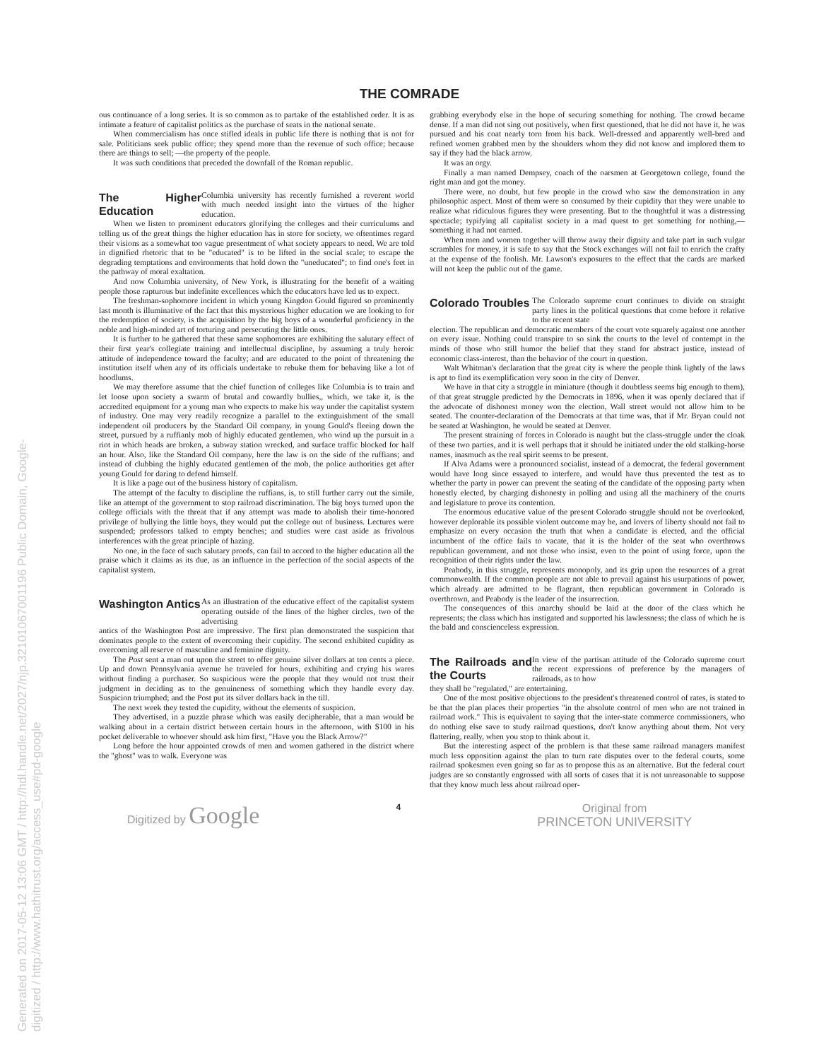Generated on 2017-05-12 13:06 GMT / http://hdl.handle.net/2027/njp.32101067001196 Public Domain, Google-digitized / http://www.hathitrust.org/access_use#pd-google
THE COMRADE
ous continuance of a long series. It is so common as to partake of the established order. It is as intimate a feature of capitalist politics as the purchase of seats in the national senate.
When commercialism has once stifled ideals in public life there is nothing that is not for sale. Politicians seek public office; they spend more than the revenue of such office; because there are things to sell; —the property of the people.
It was such conditions that preceded the downfall of the Roman republic.
The Higher Education
Columbia university has recently furnished a reverent world with much needed insight into the virtues of the higher education.
When we listen to prominent educators glorifying the colleges and their curriculums and telling us of the great things the higher education has in store for society, we oftentimes regard their visions as a somewhat too vague presentment of what society appears to need. We are told in dignified rhetoric that to be "educated" is to be lifted in the social scale; to escape the degrading temptations and environments that hold down the "uneducated"; to find one's feet in the pathway of moral exaltation.
And now Columbia university, of New York, is illustrating for the benefit of a waiting people those rapturous but indefinite excellences which the educators have led us to expect.
The freshman-sophomore incident in which young Kingdon Gould figured so prominently last month is illuminative of the fact that this mysterious higher education we are looking to for the redemption of society, is the acquisition by the big boys of a wonderful proficiency in the noble and high-minded art of torturing and persecuting the little ones.
It is further to be gathered that these same sophomores are exhibiting the salutary effect of their first year's collegiate training and intellectual discipline, by assuming a truly heroic attitude of independence toward the faculty; and are educated to the point of threatening the institution itself when any of its officials undertake to rebuke them for behaving like a lot of hoodlums.
We may therefore assume that the chief function of colleges like Columbia is to train and let loose upon society a swarm of brutal and cowardly bullies,, which, we take it, is the accredited equipment for a young man who expects to make his way under the capitalist system of industry. One may very readily recognize a parallel to the extinguishment of the small independent oil producers by the Standard Oil company, in young Gould's fleeing down the street, pursued by a ruffianly mob of highly educated gentlemen, who wind up the pursuit in a riot in which heads are broken, a subway station wrecked, and surface traffic blocked for half an hour. Also, like the Standard Oil company, here the law is on the side of the ruffians; and instead of clubbing the highly educated gentlemen of the mob, the police authorities get after young Gould for daring to defend himself.
It is like a page out of the business history of capitalism.
The attempt of the faculty to discipline the ruffians, is, to still further carry out the simile, like an attempt of the government to stop railroad discrimination. The big boys turned upon the college officials with the threat that if any attempt was made to abolish their time-honored privilege of bullying the little boys, they would put the college out of business. Lectures were suspended; professors talked to empty benches; and studies were cast aside as frivolous interferences with the great principle of hazing.
No one, in the face of such salutary proofs, can fail to accord to the higher education all the praise which it claims as its due, as an influence in the perfection of the social aspects of the capitalist system.
Washington Antics
As an illustration of the educative effect of the capitalist system operating outside of the lines of the higher circles, two of the advertising
antics of the Washington Post are impressive. The first plan demonstrated the suspicion that dominates people to the extent of overcoming their cupidity. The second exhibited cupidity as overcoming all reserve of masculine and feminine dignity.
The Post sent a man out upon the street to offer genuine silver dollars at ten cents a piece. Up and down Pennsylvania avenue he traveled for hours, exhibiting and crying his wares without finding a purchaser. So suspicious were the people that they would not trust their judgment in deciding as to the genuineness of something which they handle every day. Suspicion triumphed; and the Post put its silver dollars back in the till.
The next week they tested the cupidity, without the elements of suspicion.
They advertised, in a puzzle phrase which was easily decipherable, that a man would be walking about in a certain district between certain hours in the afternoon, with $100 in his pocket deliverable to whoever should ask him first, "Have you the Black Arrow?"
Long before the hour appointed crowds of men and women gathered in the district where the "ghost" was to walk. Everyone was
grabbing everybody else in the hope of securing something for nothing. The crowd became dense. If a man did not sing out positively, when first questioned, that he did not have it, he was pursued and his coat nearly torn from his back. Well-dressed and apparently well-bred and refined women grabbed men by the shoulders whom they did not know and implored them to say if they had the black arrow.
It was an orgy.
Finally a man named Dempsey, coach of the oarsmen at Georgetown college, found the right man and got the money.
There were, no doubt, but few people in the crowd who saw the demonstration in any philosophic aspect. Most of them were so consumed by their cupidity that they were unable to realize what ridiculous figures they were presenting. But to the thoughtful it was a distressing spectacle; typifying all capitalist society in a mad quest to get something for nothing,—something it had not earned.
When men and women together will throw away their dignity and take part in such vulgar scrambles for money, it is safe to say that the Stock exchanges will not fail to enrich the crafty at the expense of the foolish. Mr. Lawson's exposures to the effect that the cards are marked will not keep the public out of the game.
Colorado Troubles
The Colorado supreme court continues to divide on straight party lines in the political questions that come before it relative to the recent state
election. The republican and democratic members of the court vote squarely against one another on every issue. Nothing could transpire to so sink the courts to the level of contempt in the minds of those who still humor the belief that they stand for abstract justice, instead of economic class-interest, than the behavior of the court in question.
Walt Whitman's declaration that the great city is where the people think lightly of the laws is apt to find its exemplification very soon in the city of Denver.
We have in that city a struggle in miniature (though it doubtless seems big enough to them), of that great struggle predicted by the Democrats in 1896, when it was openly declared that if the advocate of dishonest money won the election, Wall street would not allow him to be seated. The counter-declaration of the Democrats at that time was, that if Mr. Bryan could not be seated at Washington, he would be seated at Denver.
The present straining of forces in Colorado is naught but the class-struggle under the cloak of these two parties, and it is well perhaps that it should be initiated under the old stalking-horse names, inasmuch as the real spirit seems to be present.
If Alva Adams were a pronounced socialist, instead of a democrat, the federal government would have long since essayed to interfere, and would have thus prevented the test as to whether the party in power can prevent the seating of the candidate of the opposing party when honestly elected, by charging dishonesty in polling and using all the machinery of the courts and legislature to prove its contention.
The enormous educative value of the present Colorado struggle should not be overlooked, however deplorable its possible violent outcome may be, and lovers of liberty should not fail to emphasize on every occasion the truth that when a candidate is elected, and the official incumbent of the office fails to vacate, that it is the holder of the seat who overthrows republican government, and not those who insist, even to the point of using force, upon the recognition of their rights under the law.
Peabody, in this struggle, represents monopoly, and its grip upon the resources of a great commonwealth. If the common people are not able to prevail against his usurpations of power, which already are admitted to be flagrant, then republican government in Colorado is overthrown, and Peabody is the leader of the insurrection.
The consequences of this anarchy should be laid at the door of the class which he represents; the class which has instigated and supported his lawlessness; the class of which he is the bald and conscienceless expression.
The Railroads and the Courts
In view of the partisan attitude of the Colorado supreme court the recent expressions of preference by the managers of railroads, as to how
they shall be "regulated," are entertaining.
One of the most positive objections to the president's threatened control of rates, is stated to be that the plan places their properties "in the absolute control of men who are not trained in railroad work." This is equivalent to saying that the inter-state commerce commissioners, who do nothing else save to study railroad questions, don't know anything about them. Not very flattering, really, when you stop to think about it.
But the interesting aspect of the problem is that these same railroad managers manifest much less opposition against the plan to turn rate disputes over to the federal courts, some railroad spokesmen even going so far as to propose this as an alternative. But the federal court judges are so constantly engrossed with all sorts of cases that it is not unreasonable to suppose that they know much less about railroad oper-
Digitized by Google 4 Original from
PRINCETON UNIVERSITY